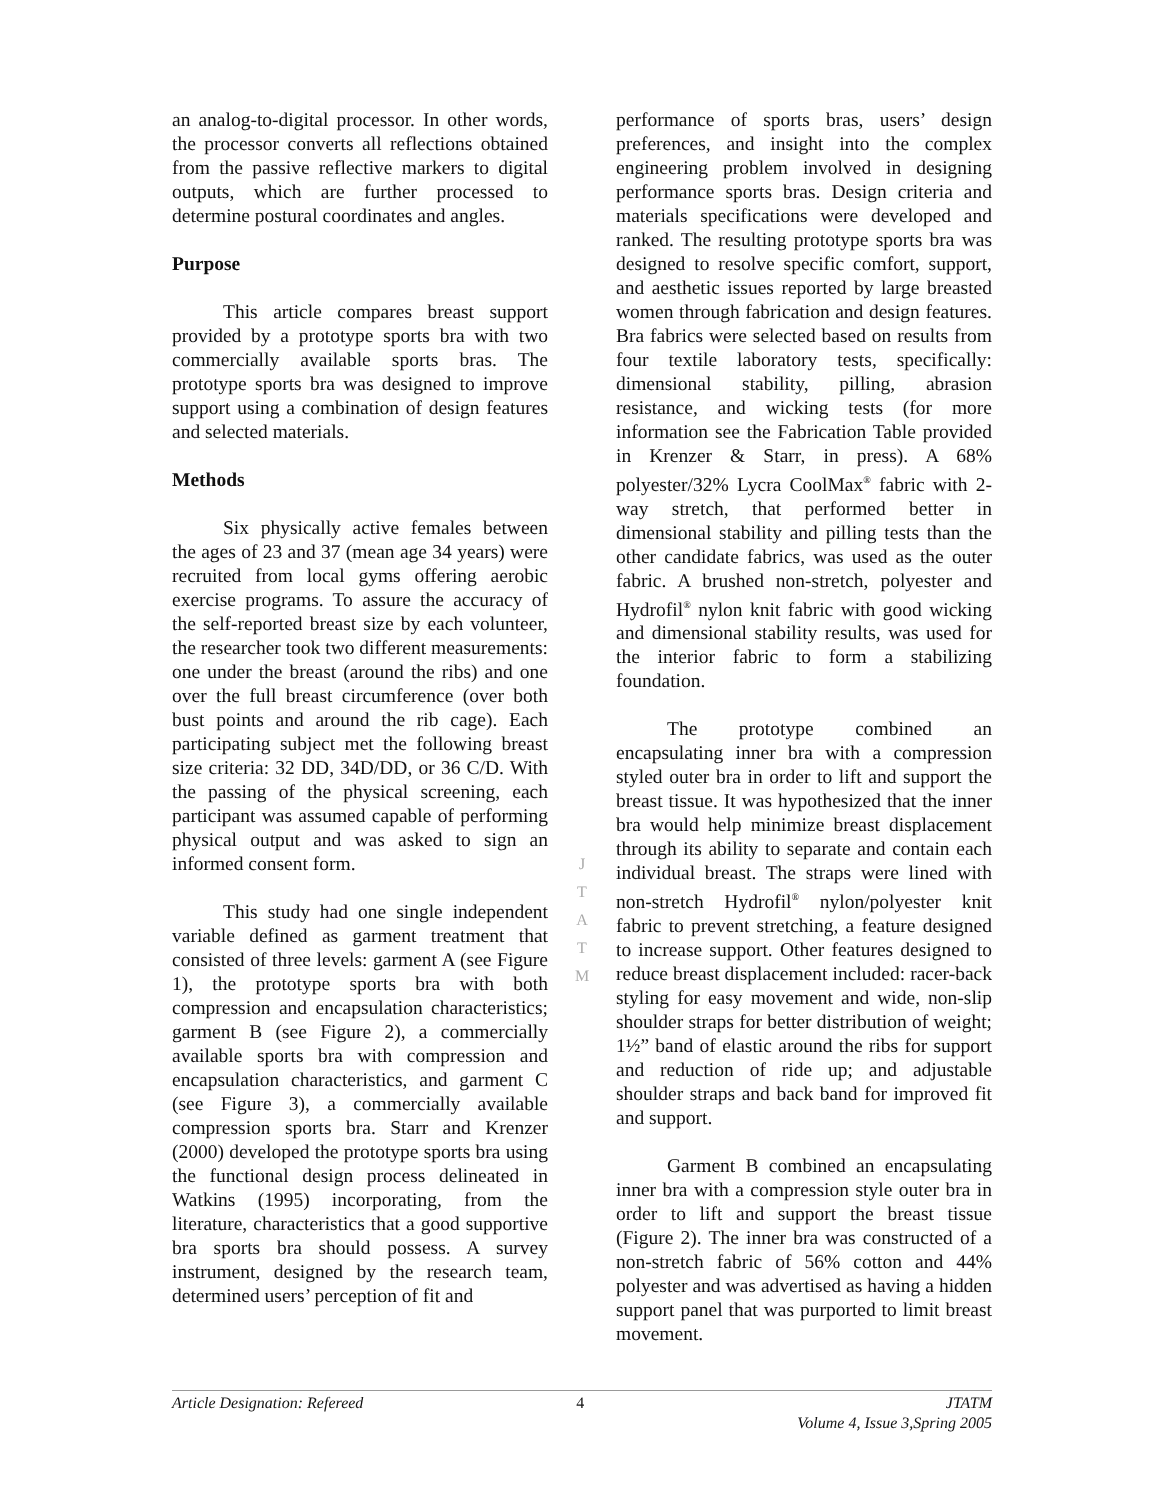an analog-to-digital processor. In other words, the processor converts all reflections obtained from the passive reflective markers to digital outputs, which are further processed to determine postural coordinates and angles.
Purpose
This article compares breast support provided by a prototype sports bra with two commercially available sports bras. The prototype sports bra was designed to improve support using a combination of design features and selected materials.
Methods
Six physically active females between the ages of 23 and 37 (mean age 34 years) were recruited from local gyms offering aerobic exercise programs. To assure the accuracy of the self-reported breast size by each volunteer, the researcher took two different measurements: one under the breast (around the ribs) and one over the full breast circumference (over both bust points and around the rib cage). Each participating subject met the following breast size criteria: 32 DD, 34D/DD, or 36 C/D. With the passing of the physical screening, each participant was assumed capable of performing physical output and was asked to sign an informed consent form.
This study had one single independent variable defined as garment treatment that consisted of three levels: garment A (see Figure 1), the prototype sports bra with both compression and encapsulation characteristics; garment B (see Figure 2), a commercially available sports bra with compression and encapsulation characteristics, and garment C (see Figure 3), a commercially available compression sports bra. Starr and Krenzer (2000) developed the prototype sports bra using the functional design process delineated in Watkins (1995) incorporating, from the literature, characteristics that a good supportive bra sports bra should possess. A survey instrument, designed by the research team, determined users’ perception of fit and
performance of sports bras, users’ design preferences, and insight into the complex engineering problem involved in designing performance sports bras. Design criteria and materials specifications were developed and ranked. The resulting prototype sports bra was designed to resolve specific comfort, support, and aesthetic issues reported by large breasted women through fabrication and design features. Bra fabrics were selected based on results from four textile laboratory tests, specifically: dimensional stability, pilling, abrasion resistance, and wicking tests (for more information see the Fabrication Table provided in Krenzer & Starr, in press). A 68% polyester/32% Lycra CoolMax<sup>®</sup> fabric with 2-way stretch, that performed better in dimensional stability and pilling tests than the other candidate fabrics, was used as the outer fabric. A brushed non-stretch, polyester and Hydrofil<sup>®</sup> nylon knit fabric with good wicking and dimensional stability results, was used for the interior fabric to form a stabilizing foundation.
The prototype combined an encapsulating inner bra with a compression styled outer bra in order to lift and support the breast tissue. It was hypothesized that the inner bra would help minimize breast displacement through its ability to separate and contain each individual breast. The straps were lined with non-stretch Hydrofil<sup>®</sup> nylon/polyester knit fabric to prevent stretching, a feature designed to increase support. Other features designed to reduce breast displacement included: racer-back styling for easy movement and wide, non-slip shoulder straps for better distribution of weight; 1½” band of elastic around the ribs for support and reduction of ride up; and adjustable shoulder straps and back band for improved fit and support.
Garment B combined an encapsulating inner bra with a compression style outer bra in order to lift and support the breast tissue (Figure 2). The inner bra was constructed of a non-stretch fabric of 56% cotton and 44% polyester and was advertised as having a hidden support panel that was purported to limit breast movement.
J
T
A
T
M
Article Designation: Refereed 4 JTATM
Volume 4, Issue 3,Spring 2005